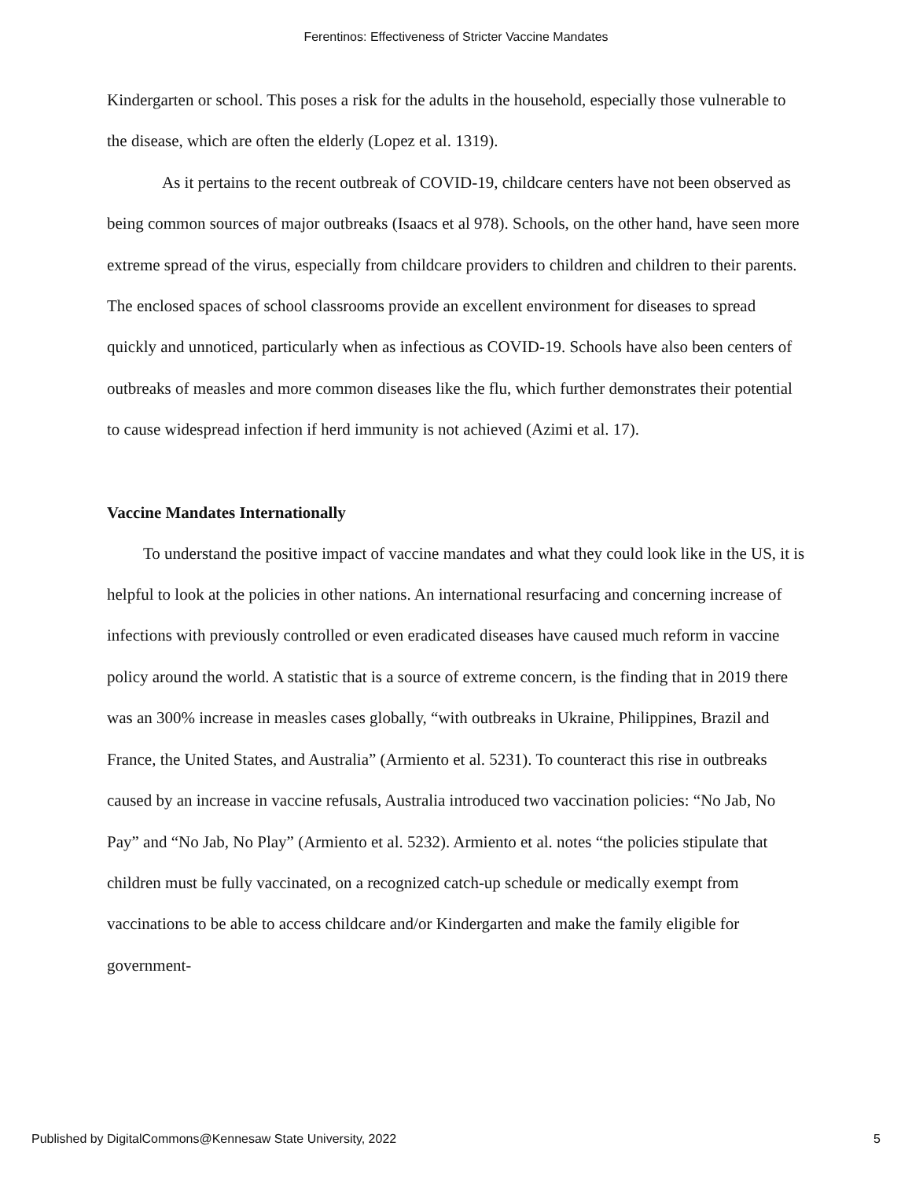Ferentinos: Effectiveness of Stricter Vaccine Mandates
Kindergarten or school. This poses a risk for the adults in the household, especially those vulnerable to the disease, which are often the elderly (Lopez et al. 1319).
As it pertains to the recent outbreak of COVID-19, childcare centers have not been observed as being common sources of major outbreaks (Isaacs et al 978). Schools, on the other hand, have seen more extreme spread of the virus, especially from childcare providers to children and children to their parents. The enclosed spaces of school classrooms provide an excellent environment for diseases to spread quickly and unnoticed, particularly when as infectious as COVID-19. Schools have also been centers of outbreaks of measles and more common diseases like the flu, which further demonstrates their potential to cause widespread infection if herd immunity is not achieved (Azimi et al. 17).
Vaccine Mandates Internationally
To understand the positive impact of vaccine mandates and what they could look like in the US, it is helpful to look at the policies in other nations. An international resurfacing and concerning increase of infections with previously controlled or even eradicated diseases have caused much reform in vaccine policy around the world. A statistic that is a source of extreme concern, is the finding that in 2019 there was an 300% increase in measles cases globally, “with outbreaks in Ukraine, Philippines, Brazil and France, the United States, and Australia” (Armiento et al. 5231). To counteract this rise in outbreaks caused by an increase in vaccine refusals, Australia introduced two vaccination policies: “No Jab, No Pay” and “No Jab, No Play” (Armiento et al. 5232). Armiento et al. notes “the policies stipulate that children must be fully vaccinated, on a recognized catch-up schedule or medically exempt from vaccinations to be able to access childcare and/or Kindergarten and make the family eligible for government-
Published by DigitalCommons@Kennesaw State University, 2022 5